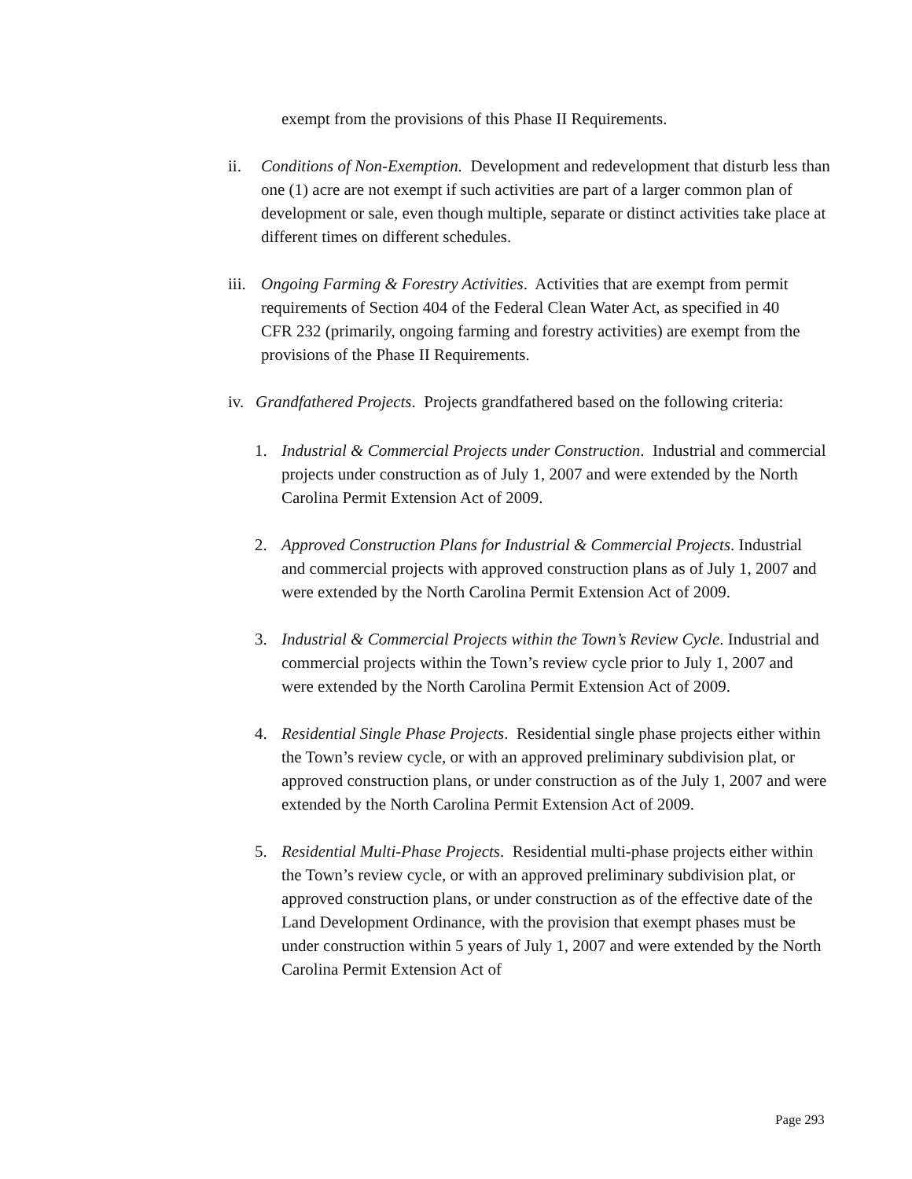exempt from the provisions of this Phase II Requirements.
ii. Conditions of Non-Exemption. Development and redevelopment that disturb less than one (1) acre are not exempt if such activities are part of a larger common plan of development or sale, even though multiple, separate or distinct activities take place at different times on different schedules.
iii.
Ongoing Farming & Forestry Activities. Activities that are exempt from permit requirements of Section 404 of the Federal Clean Water Act, as specified in 40 CFR 232 (primarily, ongoing farming and forestry activities) are exempt from the provisions of the Phase II Requirements.
iv.
Grandfathered Projects. Projects grandfathered based on the following criteria:
1. Industrial & Commercial Projects under Construction. Industrial and commercial projects under construction as of July 1, 2007 and were extended by the North Carolina Permit Extension Act of 2009.
2. Approved Construction Plans for Industrial & Commercial Projects. Industrial and commercial projects with approved construction plans as of July 1, 2007 and were extended by the North Carolina Permit Extension Act of 2009.
3. Industrial & Commercial Projects within the Town’s Review Cycle. Industrial and commercial projects within the Town’s review cycle prior to July 1, 2007 and were extended by the North Carolina Permit Extension Act of 2009.
4. Residential Single Phase Projects. Residential single phase projects either within the Town’s review cycle, or with an approved preliminary subdivision plat, or approved construction plans, or under construction as of the July 1, 2007 and were extended by the North Carolina Permit Extension Act of 2009.
5. Residential Multi-Phase Projects. Residential multi-phase projects either within the Town’s review cycle, or with an approved preliminary subdivision plat, or approved construction plans, or under construction as of the effective date of the Land Development Ordinance, with the provision that exempt phases must be under construction within 5 years of July 1, 2007 and were extended by the North Carolina Permit Extension Act of
Page 293